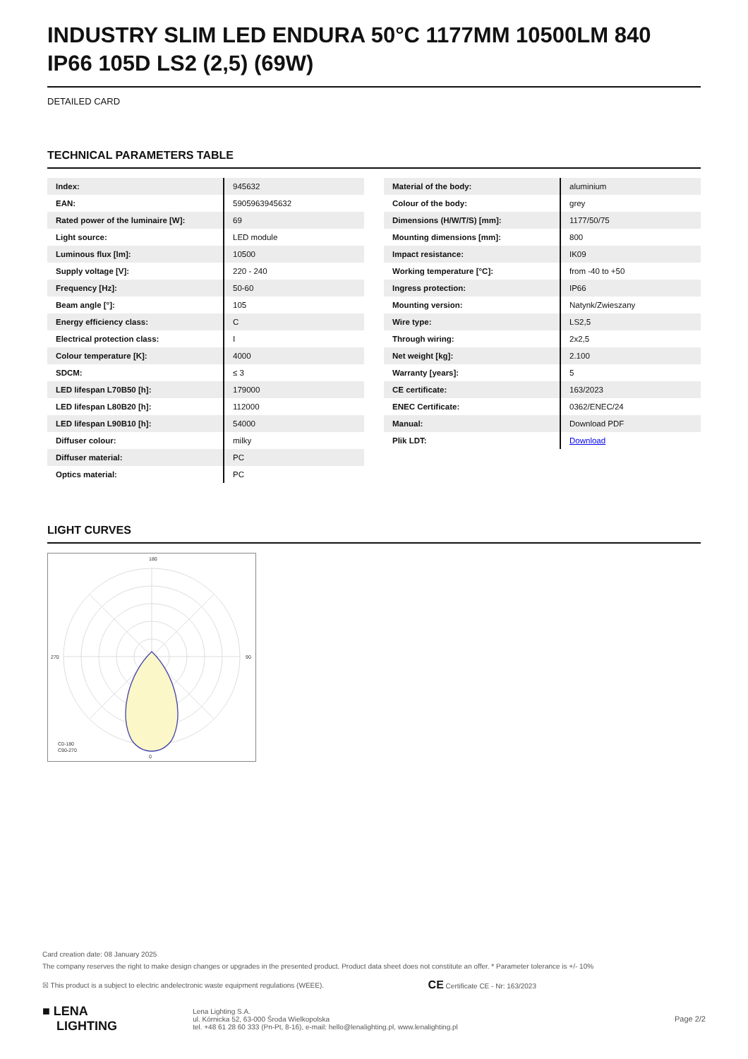INDUSTRY SLIM LED ENDURA 50°C 1177MM 10500LM 840 IP66 105D LS2 (2,5) (69W)
DETAILED CARD
TECHNICAL PARAMETERS TABLE
| Index: | 945632 |
| EAN: | 5905963945632 |
| Rated power of the luminaire [W]: | 69 |
| Light source: | LED module |
| Luminous flux [lm]: | 10500 |
| Supply voltage [V]: | 220 - 240 |
| Frequency [Hz]: | 50-60 |
| Beam angle [°]: | 105 |
| Energy efficiency class: | C |
| Electrical protection class: | I |
| Colour temperature [K]: | 4000 |
| SDCM: | ≤ 3 |
| LED lifespan L70B50 [h]: | 179000 |
| LED lifespan L80B20 [h]: | 112000 |
| LED lifespan L90B10 [h]: | 54000 |
| Diffuser colour: | milky |
| Diffuser material: | PC |
| Optics material: | PC |
| Material of the body: | aluminium |
| Colour of the body: | grey |
| Dimensions (H/W/T/S) [mm]: | 1177/50/75 |
| Mounting dimensions [mm]: | 800 |
| Impact resistance: | IK09 |
| Working temperature [°C]: | from -40 to +50 |
| Ingress protection: | IP66 |
| Mounting version: | Natynk/Zwieszany |
| Wire type: | LS2,5 |
| Through wiring: | 2x2,5 |
| Net weight [kg]: | 2.100 |
| Warranty [years]: | 5 |
| CE certificate: | 163/2023 |
| ENEC Certificate: | 0362/ENEC/24 |
| Manual: | Download PDF |
| Plik LDT: | Download |
LIGHT CURVES
180
0
270
90
C0-180
C90-270
Card creation date: 08 January 2025
The company reserves the right to make design changes or upgrades in the presented product. Product data sheet does not constitute an offer. * Parameter tolerance is +/- 10%
☒ This product is a subject to electric andelectronic waste equipment regulations (WEEE). CE Certificate CE - Nr: 163/2023
■ LENA
LIGHTING Lena Lighting S.A.
ul. Kórnicka 52, 63-000 Środa Wielkopolska
tel. +48 61 28 60 333 (Pn-Pt, 8-16), e-mail: hello@lenalighting.pl, www.lenalighting.pl Page 2/2